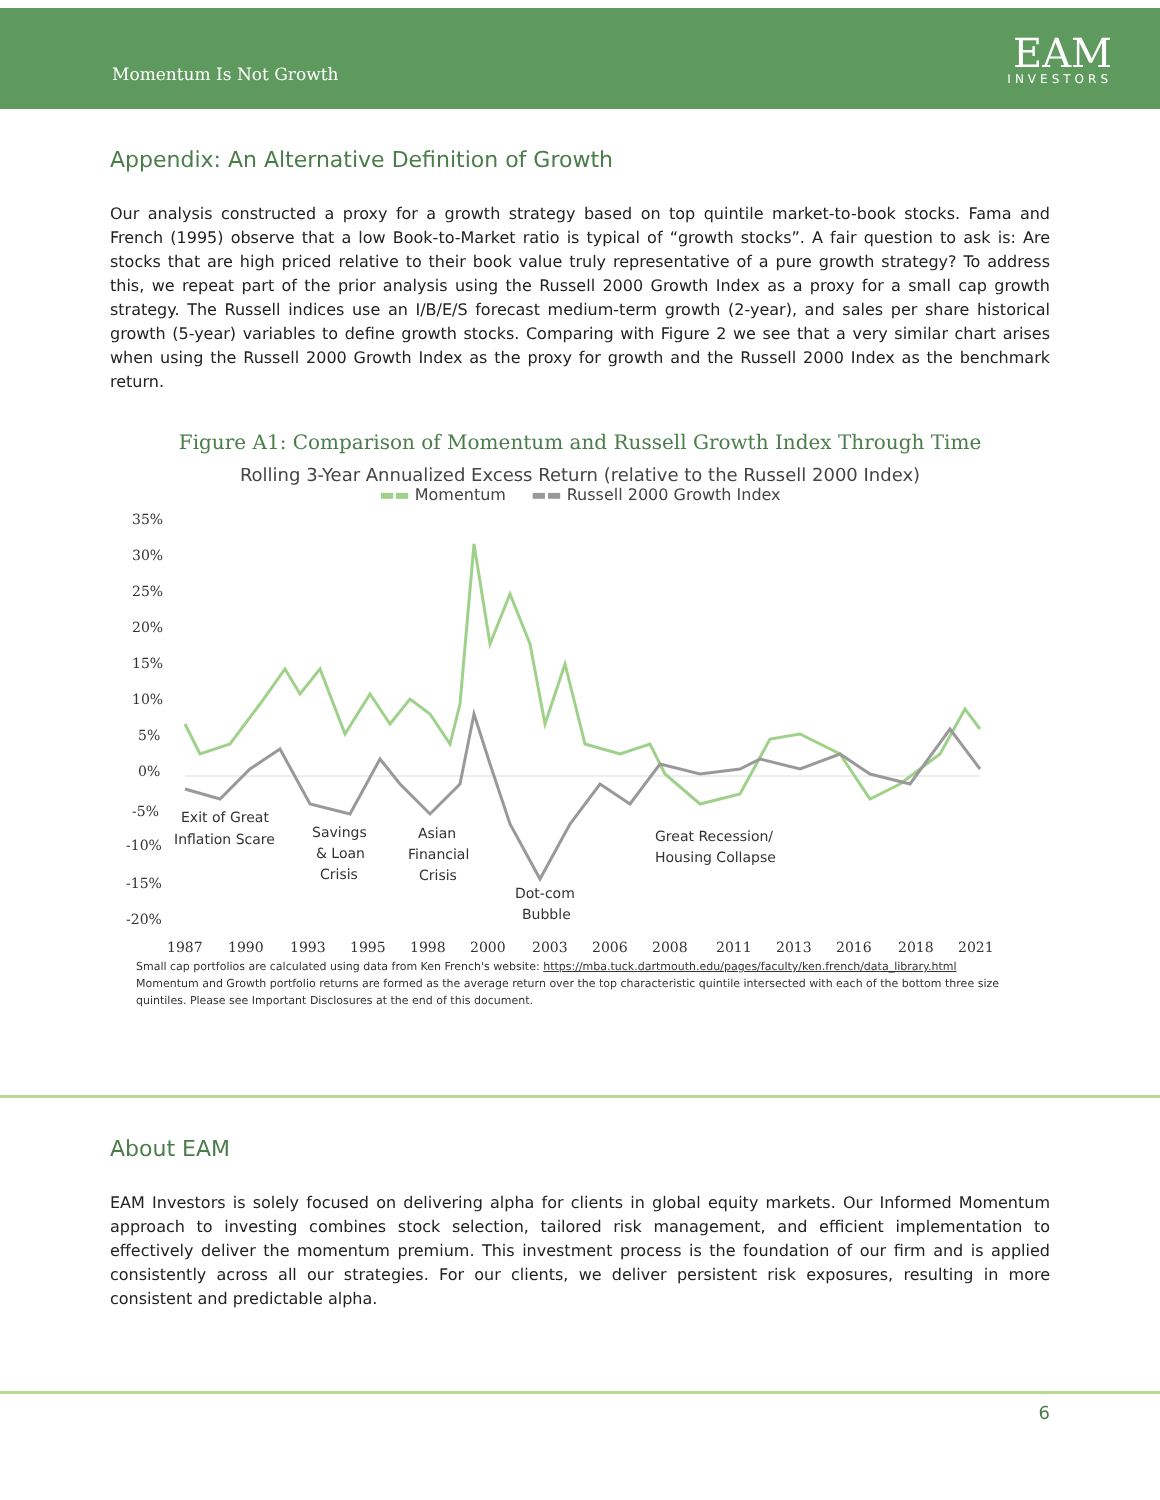Momentum Is Not Growth
EAM
INVESTORS
Appendix: An Alternative Definition of Growth
Our analysis constructed a proxy for a growth strategy based on top quintile market-to-book stocks. Fama and French (1995) observe that a low Book-to-Market ratio is typical of “growth stocks”. A fair question to ask is: Are stocks that are high priced relative to their book value truly representative of a pure growth strategy? To address this, we repeat part of the prior analysis using the Russell 2000 Growth Index as a proxy for a small cap growth strategy. The Russell indices use an I/B/E/S forecast medium-term growth (2-year), and sales per share historical growth (5-year) variables to define growth stocks. Comparing with Figure 2 we see that a very similar chart arises when using the Russell 2000 Growth Index as the proxy for growth and the Russell 2000 Index as the benchmark return.
Figure A1: Comparison of Momentum and Russell Growth Index Through Time
Rolling 3-Year Annualized Excess Return (relative to the Russell 2000 Index)
▬▬ Momentum ▬▬ Russell 2000 Growth Index
35%
30%
25%
20%
15%
10%
5%
0%
-5%
-10%
-15%
-20%
1987
1990
1993
1995
1998
2000
2003
2006
2008
2011
2013
2016
2018
2021
Exit of Great
Inflation Scare
Savings
& Loan
Crisis
Asian
Financial
Crisis
Dot-com
Bubble
Great Recession/
Housing Collapse
Small cap portfolios are calculated using data from Ken French's website: https://mba.tuck.dartmouth.edu/pages/faculty/ken.french/data_library.html
Momentum and Growth portfolio returns are formed as the average return over the top characteristic quintile intersected with each of the bottom three size
quintiles. Please see Important Disclosures at the end of this document.
About EAM
EAM Investors is solely focused on delivering alpha for clients in global equity markets. Our Informed Momentum approach to investing combines stock selection, tailored risk management, and efficient implementation to effectively deliver the momentum premium. This investment process is the foundation of our firm and is applied consistently across all our strategies. For our clients, we deliver persistent risk exposures, resulting in more consistent and predictable alpha.
6